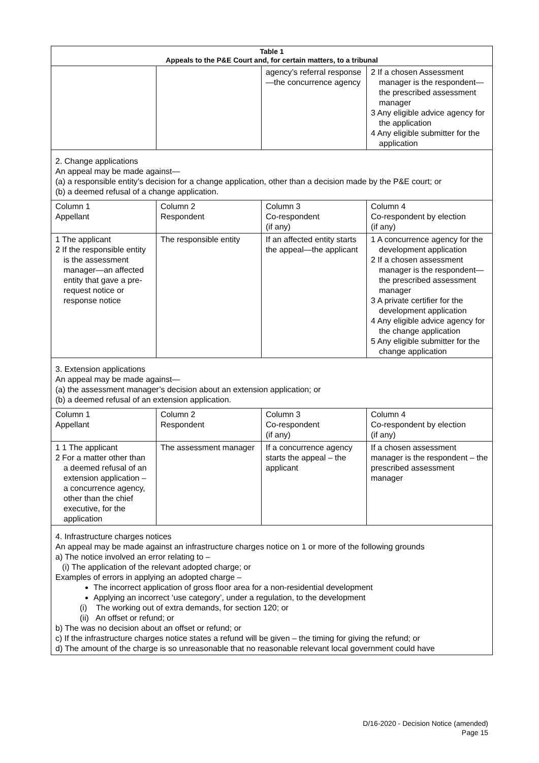| Table 1 Appeals to the P&E Court and, for certain matters, to a tribunal | | | |
| --- | --- | --- | --- |
| | | agency’s referral response—the concurrence agency | 2 If a chosen Assessment manager is the respondent—the prescribed assessment manager 3 Any eligible advice agency for the application 4 Any eligible submitter for the application |
| 2. Change applications An appeal may be made against— (a) a responsible entity’s decision for a change application, other than a decision made by the P&E court; or (b) a deemed refusal of a change application. | | | |
| Column 1 Appellant | Column 2 Respondent | Column 3 Co-respondent (if any) | Column 4 Co-respondent by election (if any) |
| 1 The applicant 2 If the responsible entity is the assessment manager—an affected entity that gave a pre-request notice or response notice | The responsible entity | If an affected entity starts the appeal—the applicant | 1 A concurrence agency for the development application 2 If a chosen assessment manager is the respondent—the prescribed assessment manager 3 A private certifier for the development application 4 Any eligible advice agency for the change application 5 Any eligible submitter for the change application |
| 3. Extension applications An appeal may be made against— (a) the assessment manager’s decision about an extension application; or (b) a deemed refusal of an extension application. | | | |
| Column 1 Appellant | Column 2 Respondent | Column 3 Co-respondent (if any) | Column 4 Co-respondent by election (if any) |
| 1 1 The applicant 2 For a matter other than a deemed refusal of an extension application – a concurrence agency, other than the chief executive, for the application | The assessment manager | If a concurrence agency starts the appeal – the applicant | If a chosen assessment manager is the respondent – the prescribed assessment manager |
| 4. Infrastructure charges notices An appeal may be made against an infrastructure charges notice on 1 or more of the following grounds a) The notice involved an error relating to – (i) The application of the relevant adopted charge; or Examples of errors in applying an adopted charge – The incorrect application of gross floor area for a non-residential development Applying an incorrect ‘use category’, under a regulation, to the development (i) The working out of extra demands, for section 120; or (ii) An offset or refund; or b) The was no decision about an offset or refund; or c) If the infrastructure charges notice states a refund will be given – the timing for giving the refund; or d) The amount of the charge is so unreasonable that no reasonable relevant local government could have | | | |
D/16-2020 - Decision Notice (amended)
Page 15